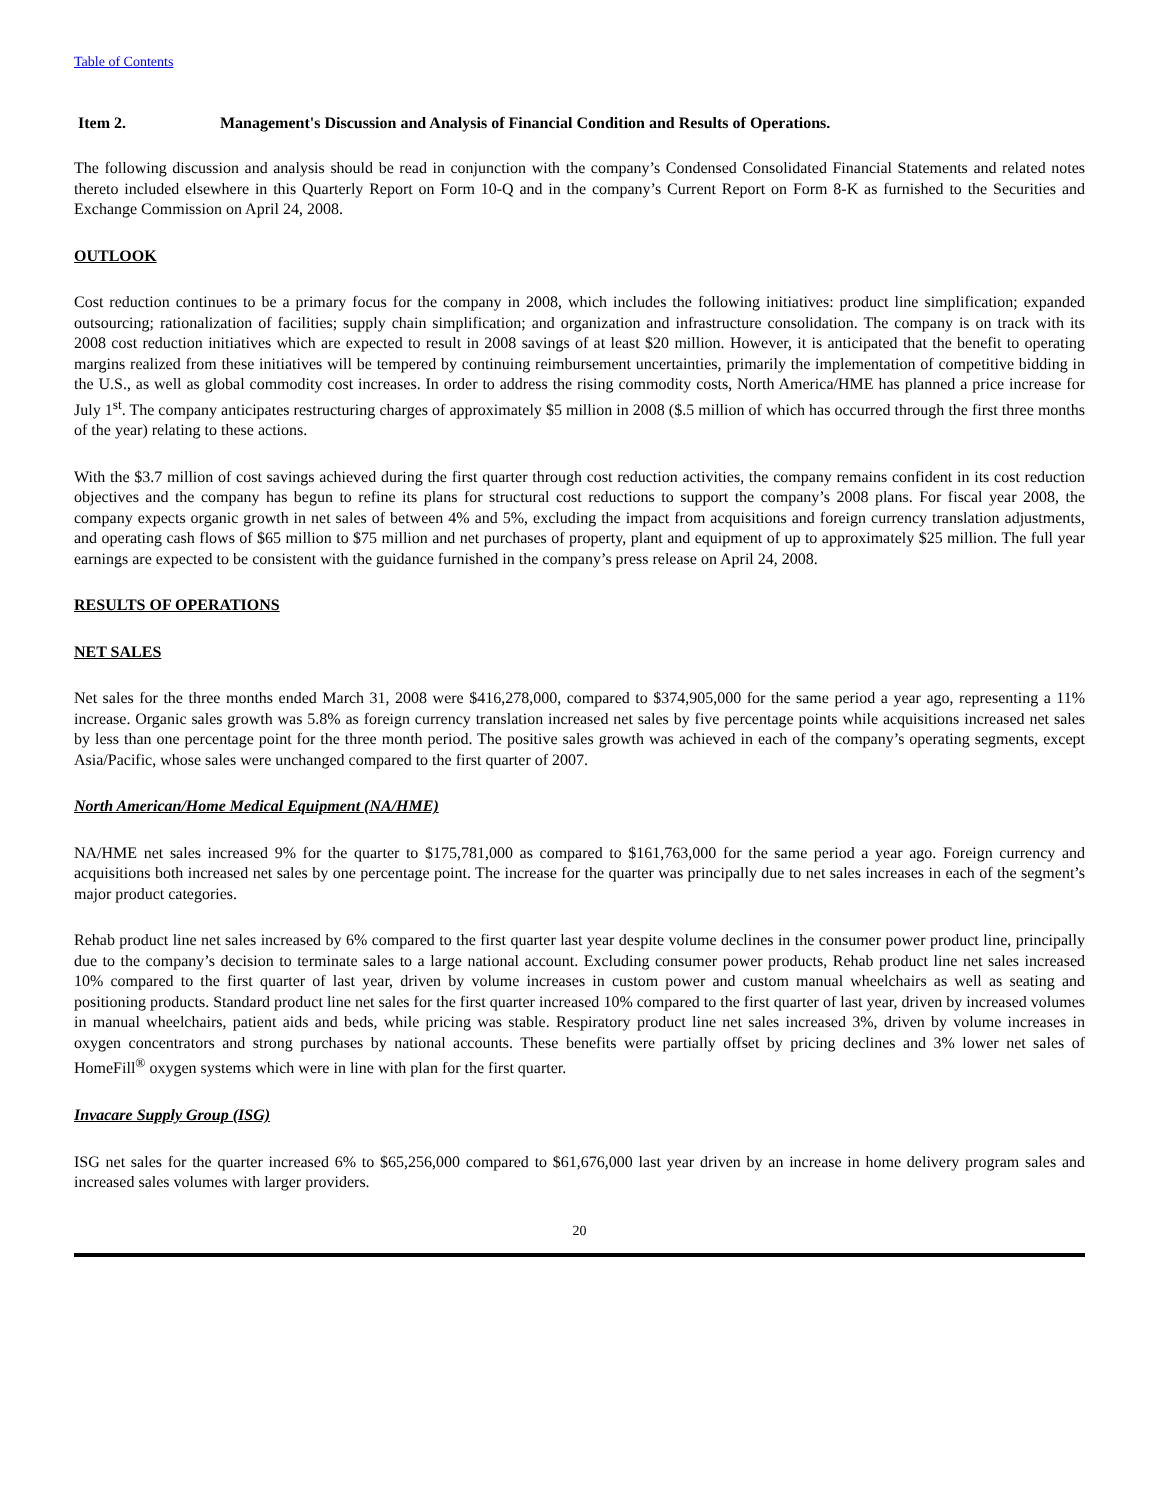Table of Contents
Item 2. Management's Discussion and Analysis of Financial Condition and Results of Operations.
The following discussion and analysis should be read in conjunction with the company’s Condensed Consolidated Financial Statements and related notes thereto included elsewhere in this Quarterly Report on Form 10-Q and in the company’s Current Report on Form 8-K as furnished to the Securities and Exchange Commission on April 24, 2008.
OUTLOOK
Cost reduction continues to be a primary focus for the company in 2008, which includes the following initiatives: product line simplification; expanded outsourcing; rationalization of facilities; supply chain simplification; and organization and infrastructure consolidation. The company is on track with its 2008 cost reduction initiatives which are expected to result in 2008 savings of at least $20 million. However, it is anticipated that the benefit to operating margins realized from these initiatives will be tempered by continuing reimbursement uncertainties, primarily the implementation of competitive bidding in the U.S., as well as global commodity cost increases. In order to address the rising commodity costs, North America/HME has planned a price increase for July 1<sup>st</sup>. The company anticipates restructuring charges of approximately $5 million in 2008 ($.5 million of which has occurred through the first three months of the year) relating to these actions.
With the $3.7 million of cost savings achieved during the first quarter through cost reduction activities, the company remains confident in its cost reduction objectives and the company has begun to refine its plans for structural cost reductions to support the company’s 2008 plans. For fiscal year 2008, the company expects organic growth in net sales of between 4% and 5%, excluding the impact from acquisitions and foreign currency translation adjustments, and operating cash flows of $65 million to $75 million and net purchases of property, plant and equipment of up to approximately $25 million. The full year earnings are expected to be consistent with the guidance furnished in the company’s press release on April 24, 2008.
RESULTS OF OPERATIONS
NET SALES
Net sales for the three months ended March 31, 2008 were $416,278,000, compared to $374,905,000 for the same period a year ago, representing a 11% increase. Organic sales growth was 5.8% as foreign currency translation increased net sales by five percentage points while acquisitions increased net sales by less than one percentage point for the three month period. The positive sales growth was achieved in each of the company’s operating segments, except Asia/Pacific, whose sales were unchanged compared to the first quarter of 2007.
North American/Home Medical Equipment (NA/HME)
NA/HME net sales increased 9% for the quarter to $175,781,000 as compared to $161,763,000 for the same period a year ago. Foreign currency and acquisitions both increased net sales by one percentage point. The increase for the quarter was principally due to net sales increases in each of the segment’s major product categories.
Rehab product line net sales increased by 6% compared to the first quarter last year despite volume declines in the consumer power product line, principally due to the company’s decision to terminate sales to a large national account. Excluding consumer power products, Rehab product line net sales increased 10% compared to the first quarter of last year, driven by volume increases in custom power and custom manual wheelchairs as well as seating and positioning products. Standard product line net sales for the first quarter increased 10% compared to the first quarter of last year, driven by increased volumes in manual wheelchairs, patient aids and beds, while pricing was stable. Respiratory product line net sales increased 3%, driven by volume increases in oxygen concentrators and strong purchases by national accounts. These benefits were partially offset by pricing declines and 3% lower net sales of HomeFill<sup>®</sup> oxygen systems which were in line with plan for the first quarter.
Invacare Supply Group (ISG)
ISG net sales for the quarter increased 6% to $65,256,000 compared to $61,676,000 last year driven by an increase in home delivery program sales and increased sales volumes with larger providers.
20